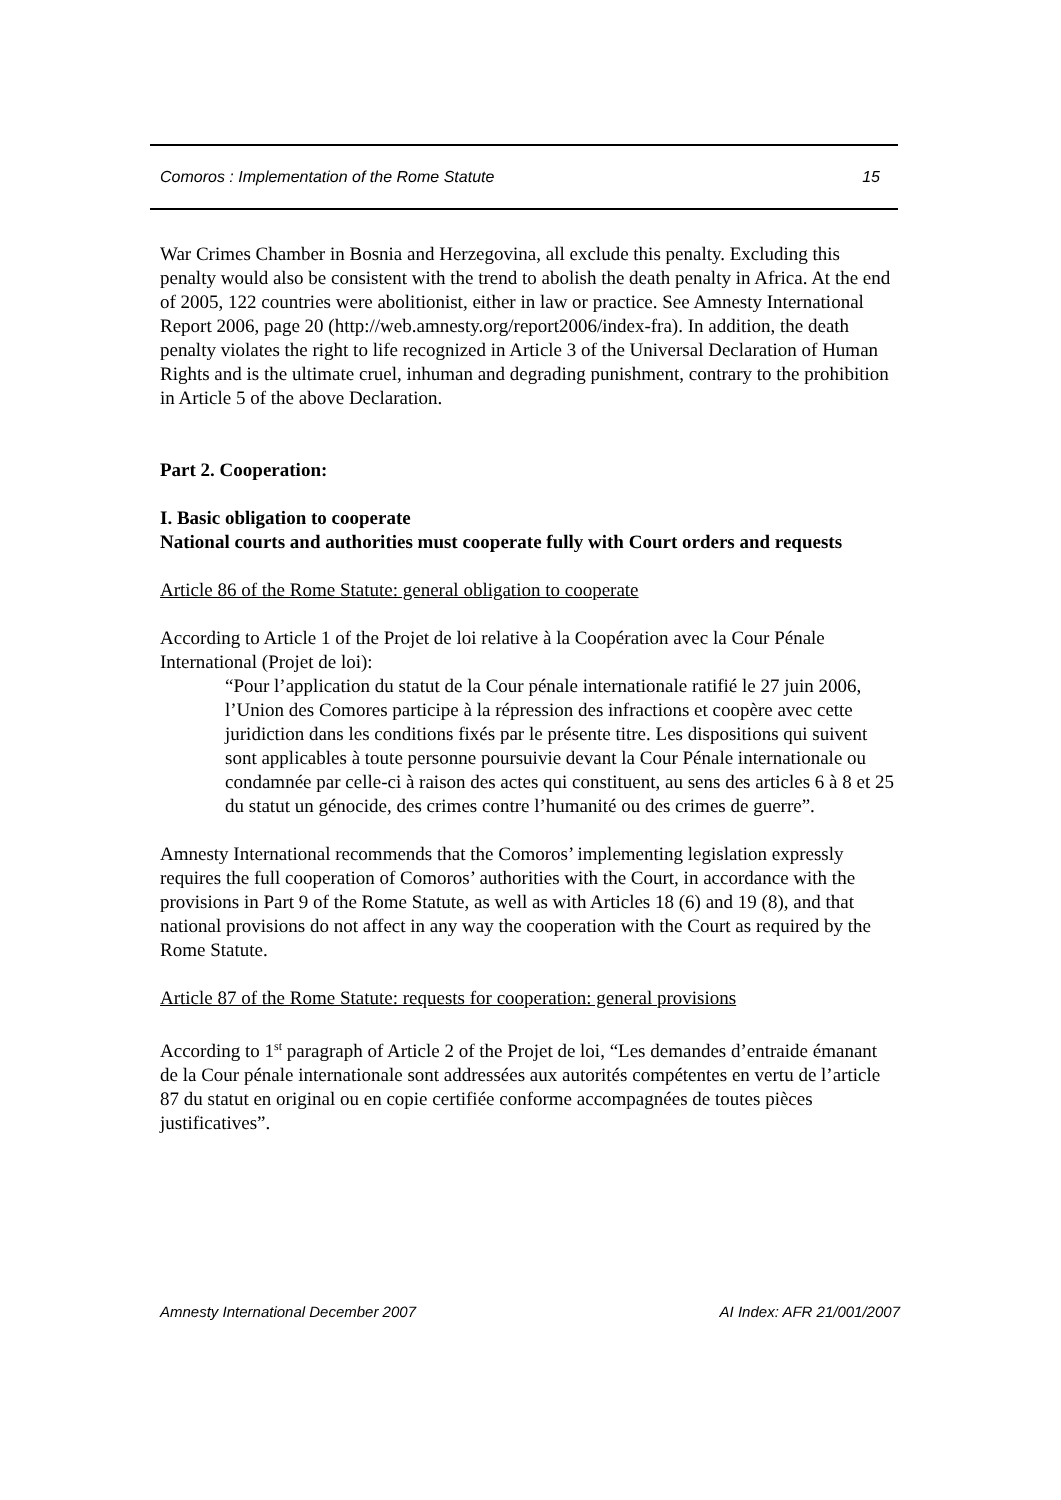Comoros : Implementation of the Rome Statute 15
War Crimes Chamber in Bosnia and Herzegovina, all exclude this penalty. Excluding this penalty would also be consistent with the trend to abolish the death penalty in Africa. At the end of 2005, 122 countries were abolitionist, either in law or practice. See Amnesty International Report 2006, page 20 (http://web.amnesty.org/report2006/index-fra). In addition, the death penalty violates the right to life recognized in Article 3 of the Universal Declaration of Human Rights and is the ultimate cruel, inhuman and degrading punishment, contrary to the prohibition in Article 5 of the above Declaration.
Part 2. Cooperation:
I. Basic obligation to cooperate
National courts and authorities must cooperate fully with Court orders and requests
Article 86 of the Rome Statute: general obligation to cooperate
According to Article 1 of the Projet de loi relative à la Coopération avec la Cour Pénale International (Projet de loi):
“Pour l’application du statut de la Cour pénale internationale ratifié le 27 juin 2006, l’Union des Comores participe à la répression des infractions et coopère avec cette juridiction dans les conditions fixés par le présente titre. Les dispositions qui suivent sont applicables à toute personne poursuivie devant la Cour Pénale internationale ou condamnée par celle-ci à raison des actes qui constituent, au sens des articles 6 à 8 et 25 du statut un génocide, des crimes contre l’humanité ou des crimes de guerre”.
Amnesty International recommends that the Comoros’ implementing legislation expressly requires the full cooperation of Comoros’ authorities with the Court, in accordance with the provisions in Part 9 of the Rome Statute, as well as with Articles 18 (6) and 19 (8), and that national provisions do not affect in any way the cooperation with the Court as required by the Rome Statute.
Article 87 of the Rome Statute: requests for cooperation: general provisions
According to 1<sup>st</sup> paragraph of Article 2 of the Projet de loi, “Les demandes d’entraide émanant de la Cour pénale internationale sont addressées aux autorités compétentes en vertu de l’article 87 du statut en original ou en copie certifiée conforme accompagnées de toutes pièces justificatives”.
Amnesty International December 2007 AI Index: AFR 21/001/2007